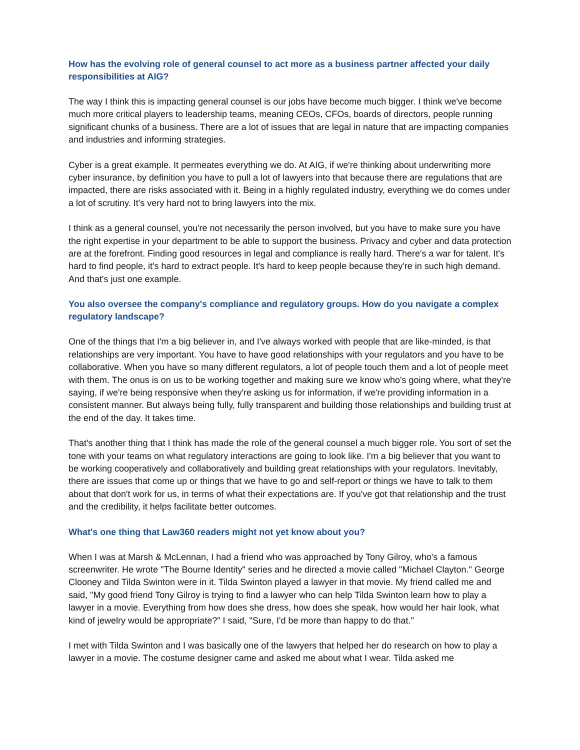How has the evolving role of general counsel to act more as a business partner affected your daily responsibilities at AIG?
The way I think this is impacting general counsel is our jobs have become much bigger. I think we've become much more critical players to leadership teams, meaning CEOs, CFOs, boards of directors, people running significant chunks of a business. There are a lot of issues that are legal in nature that are impacting companies and industries and informing strategies.
Cyber is a great example. It permeates everything we do. At AIG, if we're thinking about underwriting more cyber insurance, by definition you have to pull a lot of lawyers into that because there are regulations that are impacted, there are risks associated with it. Being in a highly regulated industry, everything we do comes under a lot of scrutiny. It's very hard not to bring lawyers into the mix.
I think as a general counsel, you're not necessarily the person involved, but you have to make sure you have the right expertise in your department to be able to support the business. Privacy and cyber and data protection are at the forefront. Finding good resources in legal and compliance is really hard. There's a war for talent. It's hard to find people, it's hard to extract people. It's hard to keep people because they're in such high demand. And that's just one example.
You also oversee the company's compliance and regulatory groups. How do you navigate a complex regulatory landscape?
One of the things that I'm a big believer in, and I've always worked with people that are like-minded, is that relationships are very important. You have to have good relationships with your regulators and you have to be collaborative. When you have so many different regulators, a lot of people touch them and a lot of people meet with them. The onus is on us to be working together and making sure we know who's going where, what they're saying, if we're being responsive when they're asking us for information, if we're providing information in a consistent manner. But always being fully, fully transparent and building those relationships and building trust at the end of the day. It takes time.
That's another thing that I think has made the role of the general counsel a much bigger role. You sort of set the tone with your teams on what regulatory interactions are going to look like. I'm a big believer that you want to be working cooperatively and collaboratively and building great relationships with your regulators. Inevitably, there are issues that come up or things that we have to go and self-report or things we have to talk to them about that don't work for us, in terms of what their expectations are. If you've got that relationship and the trust and the credibility, it helps facilitate better outcomes.
What's one thing that Law360 readers might not yet know about you?
When I was at Marsh & McLennan, I had a friend who was approached by Tony Gilroy, who's a famous screenwriter. He wrote "The Bourne Identity" series and he directed a movie called "Michael Clayton." George Clooney and Tilda Swinton were in it. Tilda Swinton played a lawyer in that movie. My friend called me and said, "My good friend Tony Gilroy is trying to find a lawyer who can help Tilda Swinton learn how to play a lawyer in a movie. Everything from how does she dress, how does she speak, how would her hair look, what kind of jewelry would be appropriate?" I said, "Sure, I'd be more than happy to do that."
I met with Tilda Swinton and I was basically one of the lawyers that helped her do research on how to play a lawyer in a movie. The costume designer came and asked me about what I wear. Tilda asked me